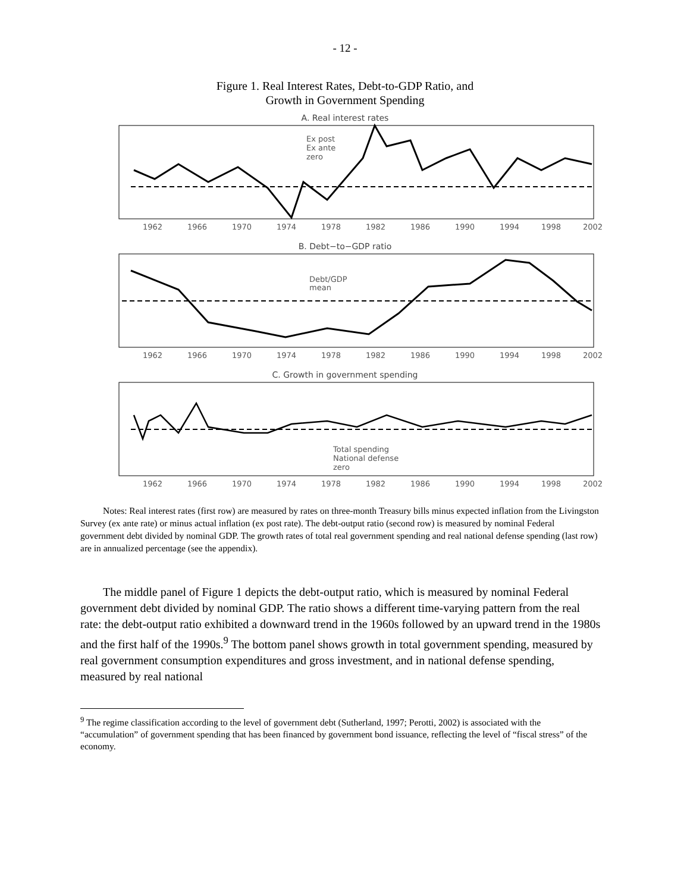- 12 -
Figure 1. Real Interest Rates, Debt-to-GDP Ratio, and
Growth in Government Spending
A. Real interest rates
1962
1966
1970
1974
1978
1982
1986
1990
1994
1998
2002
Ex post
Ex ante
zero
B. Debt−to−GDP ratio
1962
1966
1970
1974
1978
1982
1986
1990
1994
1998
2002
Debt/GDP
mean
C. Growth in government spending
1962
1966
1970
1974
1978
1982
1986
1990
1994
1998
2002
Total spending
National defense
zero
Notes: Real interest rates (first row) are measured by rates on three-month Treasury bills minus expected inflation from the Livingston Survey (ex ante rate) or minus actual inflation (ex post rate). The debt-output ratio (second row) is measured by nominal Federal government debt divided by nominal GDP. The growth rates of total real government spending and real national defense spending (last row) are in annualized percentage (see the appendix).
The middle panel of Figure 1 depicts the debt-output ratio, which is measured by nominal Federal government debt divided by nominal GDP. The ratio shows a different time-varying pattern from the real rate: the debt-output ratio exhibited a downward trend in the 1960s followed by an upward trend in the 1980s and the first half of the 1990s.<sup>9</sup> The bottom panel shows growth in total government spending, measured by real government consumption expenditures and gross investment, and in national defense spending, measured by real national
<sup>9</sup> The regime classification according to the level of government debt (Sutherland, 1997; Perotti, 2002) is associated with the “accumulation” of government spending that has been financed by government bond issuance, reflecting the level of “fiscal stress” of the economy.